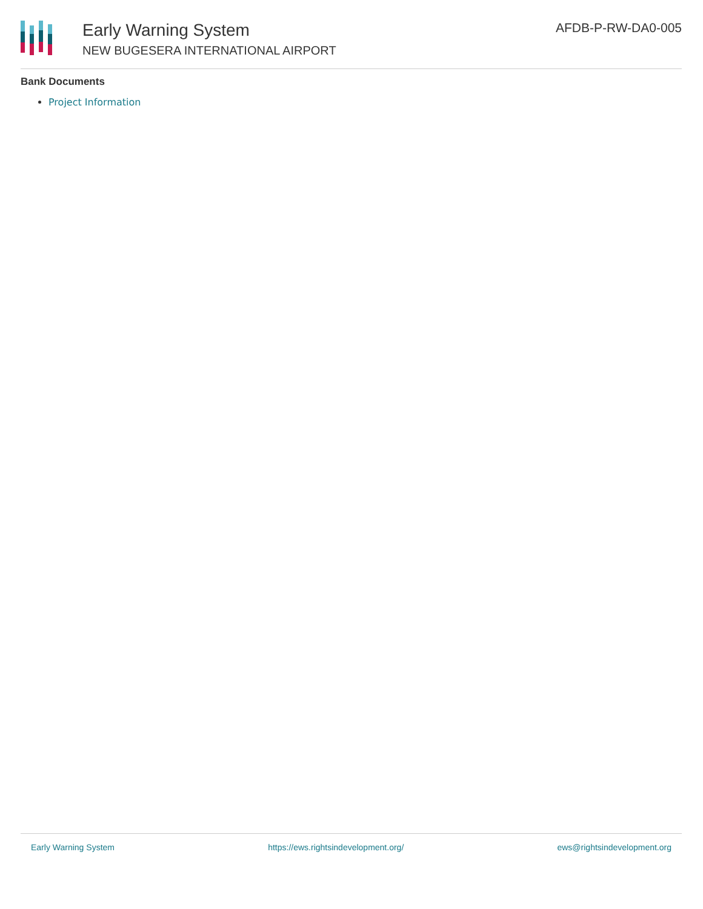Early Warning System
NEW BUGESERA INTERNATIONAL AIRPORT
AFDB-P-RW-DA0-005
Bank Documents
Project Information
Early Warning System https://ews.rightsindevelopment.org/ ews@rightsindevelopment.org